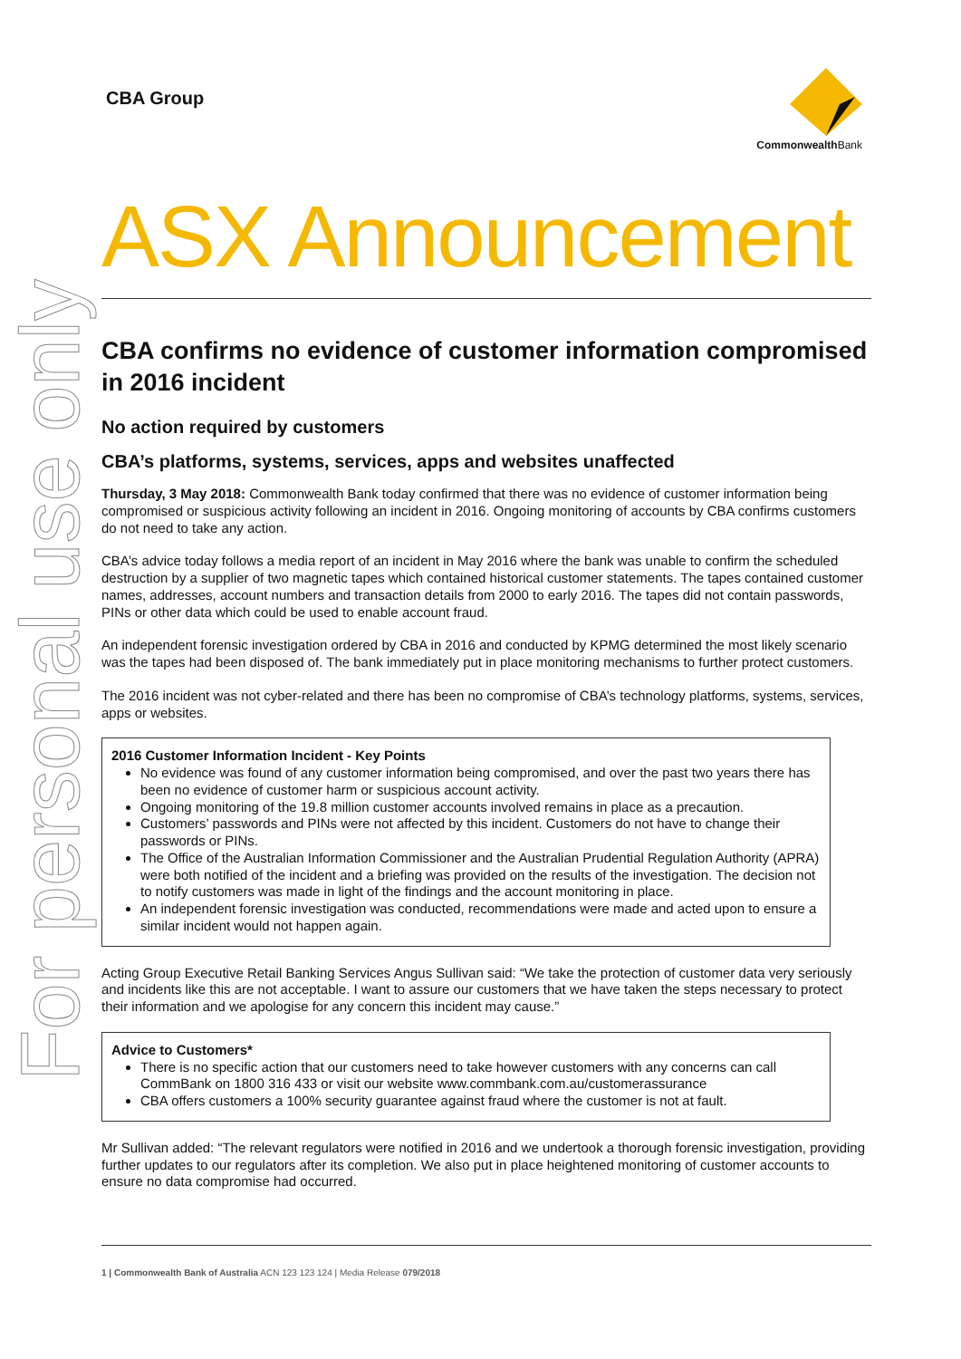For personal use only
CBA Group
Commonwealth Bank
ASX Announcement
CBA confirms no evidence of customer information compromised in 2016 incident
No action required by customers
CBA’s platforms, systems, services, apps and websites unaffected
Thursday, 3 May 2018: Commonwealth Bank today confirmed that there was no evidence of customer information being compromised or suspicious activity following an incident in 2016. Ongoing monitoring of accounts by CBA confirms customers do not need to take any action.
CBA’s advice today follows a media report of an incident in May 2016 where the bank was unable to confirm the scheduled destruction by a supplier of two magnetic tapes which contained historical customer statements. The tapes contained customer names, addresses, account numbers and transaction details from 2000 to early 2016. The tapes did not contain passwords, PINs or other data which could be used to enable account fraud.
An independent forensic investigation ordered by CBA in 2016 and conducted by KPMG determined the most likely scenario was the tapes had been disposed of. The bank immediately put in place monitoring mechanisms to further protect customers.
The 2016 incident was not cyber-related and there has been no compromise of CBA’s technology platforms, systems, services, apps or websites.
2016 Customer Information Incident - Key Points
No evidence was found of any customer information being compromised, and over the past two years there has been no evidence of customer harm or suspicious account activity.
Ongoing monitoring of the 19.8 million customer accounts involved remains in place as a precaution.
Customers’ passwords and PINs were not affected by this incident. Customers do not have to change their passwords or PINs.
The Office of the Australian Information Commissioner and the Australian Prudential Regulation Authority (APRA) were both notified of the incident and a briefing was provided on the results of the investigation. The decision not to notify customers was made in light of the findings and the account monitoring in place.
An independent forensic investigation was conducted, recommendations were made and acted upon to ensure a similar incident would not happen again.
Acting Group Executive Retail Banking Services Angus Sullivan said: “We take the protection of customer data very seriously and incidents like this are not acceptable. I want to assure our customers that we have taken the steps necessary to protect their information and we apologise for any concern this incident may cause.”
Advice to Customers*
There is no specific action that our customers need to take however customers with any concerns can call CommBank on 1800 316 433 or visit our website www.commbank.com.au/customerassurance
CBA offers customers a 100% security guarantee against fraud where the customer is not at fault.
Mr Sullivan added: “The relevant regulators were notified in 2016 and we undertook a thorough forensic investigation, providing further updates to our regulators after its completion. We also put in place heightened monitoring of customer accounts to ensure no data compromise had occurred.
1 | Commonwealth Bank of Australia ACN 123 123 124 | Media Release 079/2018